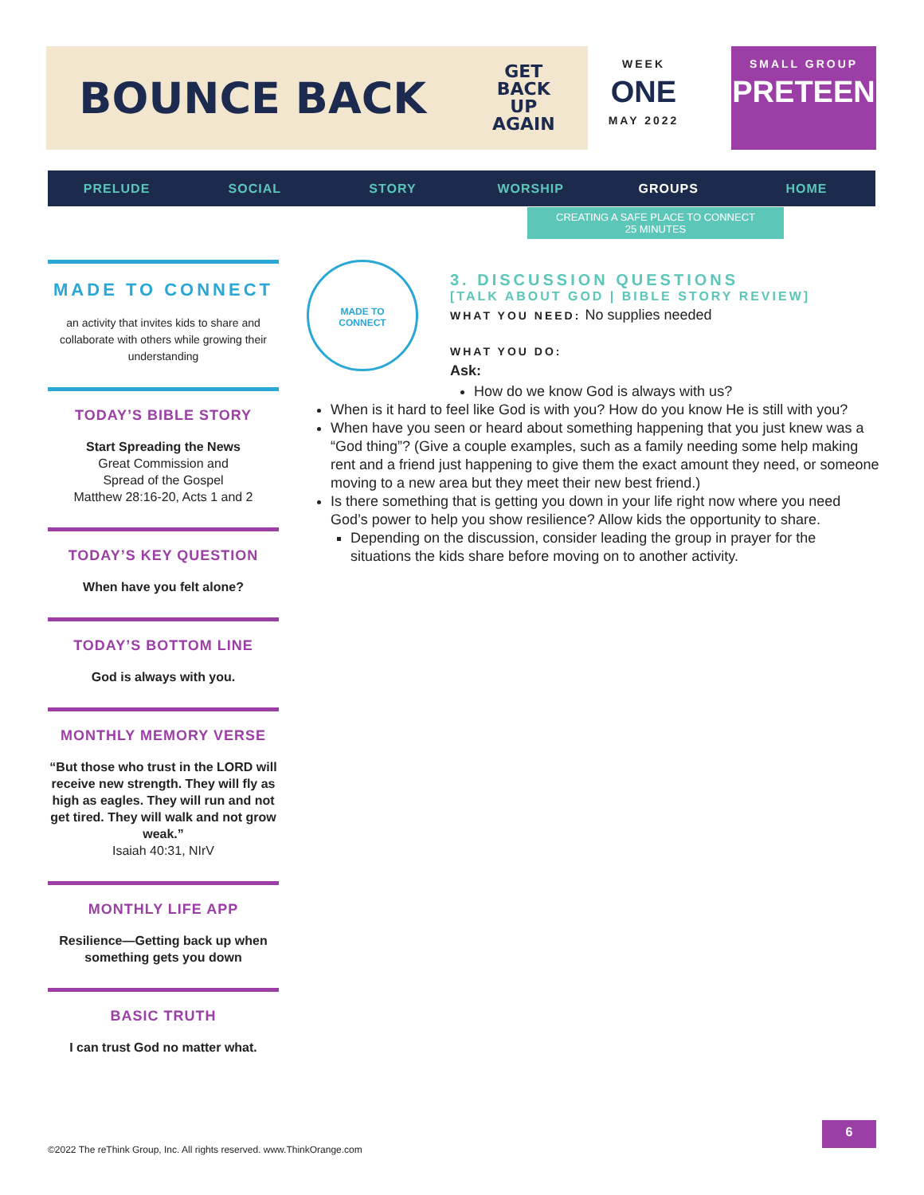BOUNCE BACK GET
BACK
UP
AGAIN
WEEK
ONE
MAY 2022
SMALL GROUP
PRETEEN
PRELUDE SOCIAL STORY WORSHIP GROUPS HOME
CREATING A SAFE PLACE TO CONNECT
25 MINUTES
MADE TO CONNECT
an activity that invites kids to share and collaborate with others while growing their understanding
TODAY’S BIBLE STORY
Start Spreading the News
Great Commission and
Spread of the Gospel
Matthew 28:16-20, Acts 1 and 2
TODAY’S KEY QUESTION
When have you felt alone?
TODAY’S BOTTOM LINE
God is always with you.
MONTHLY MEMORY VERSE
“But those who trust in the LORD will receive new strength. They will fly as high as eagles. They will run and not get tired. They will walk and not grow weak.”
Isaiah 40:31, NIrV
MONTHLY LIFE APP
Resilience—Getting back up when something gets you down
BASIC TRUTH
I can trust God no matter what.
MADE TO
CONNECT
3. DISCUSSION QUESTIONS
[TALK ABOUT GOD | BIBLE STORY REVIEW]
WHAT YOU NEED: No supplies needed
WHAT YOU DO:
Ask:
How do we know God is always with us?
When is it hard to feel like God is with you? How do you know He is still with you?
When have you seen or heard about something happening that you just knew was a “God thing”? (Give a couple examples, such as a family needing some help making rent and a friend just happening to give them the exact amount they need, or someone moving to a new area but they meet their new best friend.)
Is there something that is getting you down in your life right now where you need God’s power to help you show resilience? Allow kids the opportunity to share.
Depending on the discussion, consider leading the group in prayer for the situations the kids share before moving on to another activity.
6
©2022 The reThink Group, Inc. All rights reserved. www.ThinkOrange.com